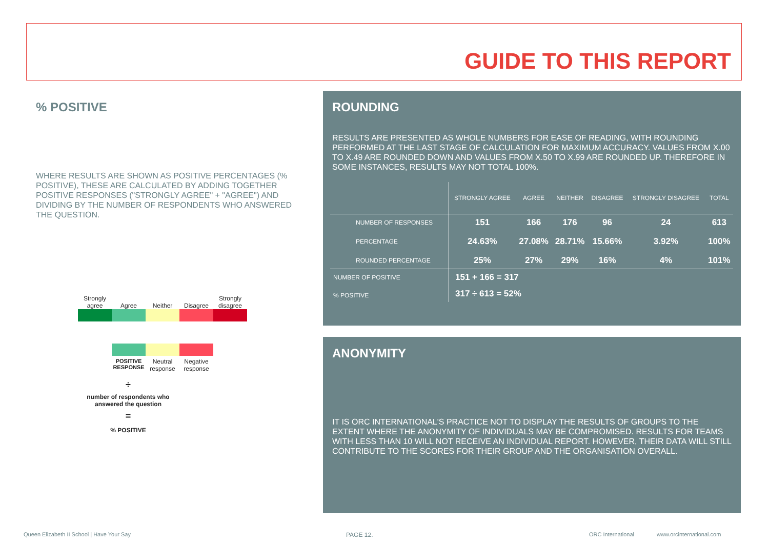GUIDE TO THIS REPORT
% POSITIVE
WHERE RESULTS ARE SHOWN AS POSITIVE PERCENTAGES (% POSITIVE), THESE ARE CALCULATED BY ADDING TOGETHER POSITIVE RESPONSES ("STRONGLY AGREE" + "AGREE") AND DIVIDING BY THE NUMBER OF RESPONDENTS WHO ANSWERED THE QUESTION.
Strongly agree
Agree
Neither
Disagree
Strongly disagree
POSITIVE RESPONSE
Neutral response
Negative response
÷
number of respondents who answered the question
=
% POSITIVE
ROUNDING
RESULTS ARE PRESENTED AS WHOLE NUMBERS FOR EASE OF READING, WITH ROUNDING PERFORMED AT THE LAST STAGE OF CALCULATION FOR MAXIMUM ACCURACY. VALUES FROM X.00 TO X.49 ARE ROUNDED DOWN AND VALUES FROM X.50 TO X.99 ARE ROUNDED UP. THEREFORE IN SOME INSTANCES, RESULTS MAY NOT TOTAL 100%.
| | STRONGLY AGREE | AGREE | NEITHER | DISAGREE | STRONGLY DISAGREE | TOTAL |
| --- | --- | --- | --- | --- | --- | --- |
| NUMBER OF RESPONSES | 151 | 166 | 176 | 96 | 24 | 613 |
| PERCENTAGE | 24.63% | 27.08% | 28.71% | 15.66% | 3.92% | 100% |
| ROUNDED PERCENTAGE | 25% | 27% | 29% | 16% | 4% | 101% |
| NUMBER OF POSITIVE | 151 + 166 = 317 | | | | | |
| % POSITIVE | 317 ÷ 613 = 52% | | | | | |
ANONYMITY
IT IS ORC INTERNATIONAL'S PRACTICE NOT TO DISPLAY THE RESULTS OF GROUPS TO THE EXTENT WHERE THE ANONYMITY OF INDIVIDUALS MAY BE COMPROMISED. RESULTS FOR TEAMS WITH LESS THAN 10 WILL NOT RECEIVE AN INDIVIDUAL REPORT. HOWEVER, THEIR DATA WILL STILL CONTRIBUTE TO THE SCORES FOR THEIR GROUP AND THE ORGANISATION OVERALL.
Queen Elizabeth II School | Have Your Say
PAGE 12. ORC International www.orcinternational.com